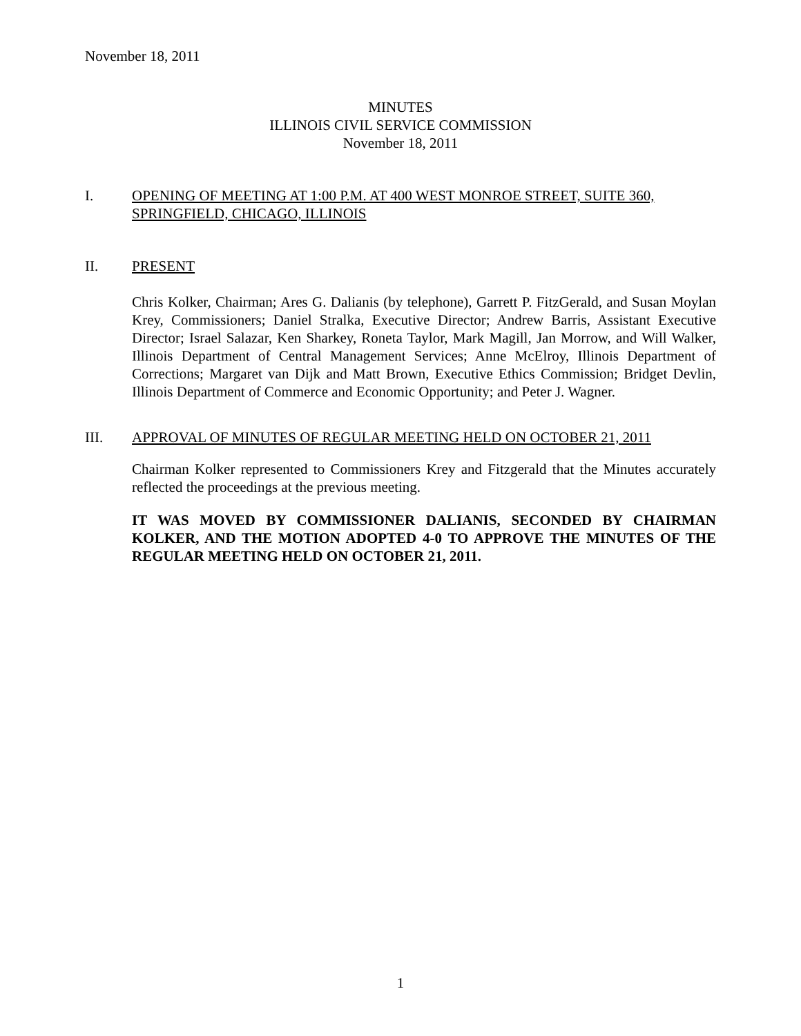November 18, 2011
MINUTES
ILLINOIS CIVIL SERVICE COMMISSION
November 18, 2011
I. OPENING OF MEETING AT 1:00 P.M. AT 400 WEST MONROE STREET, SUITE 360, SPRINGFIELD, CHICAGO, ILLINOIS
II. PRESENT
Chris Kolker, Chairman; Ares G. Dalianis (by telephone), Garrett P. FitzGerald, and Susan Moylan Krey, Commissioners; Daniel Stralka, Executive Director; Andrew Barris, Assistant Executive Director; Israel Salazar, Ken Sharkey, Roneta Taylor, Mark Magill, Jan Morrow, and Will Walker, Illinois Department of Central Management Services; Anne McElroy, Illinois Department of Corrections; Margaret van Dijk and Matt Brown, Executive Ethics Commission; Bridget Devlin, Illinois Department of Commerce and Economic Opportunity; and Peter J. Wagner.
III. APPROVAL OF MINUTES OF REGULAR MEETING HELD ON OCTOBER 21, 2011
Chairman Kolker represented to Commissioners Krey and Fitzgerald that the Minutes accurately reflected the proceedings at the previous meeting.
IT WAS MOVED BY COMMISSIONER DALIANIS, SECONDED BY CHAIRMAN KOLKER, AND THE MOTION ADOPTED 4-0 TO APPROVE THE MINUTES OF THE REGULAR MEETING HELD ON OCTOBER 21, 2011.
1